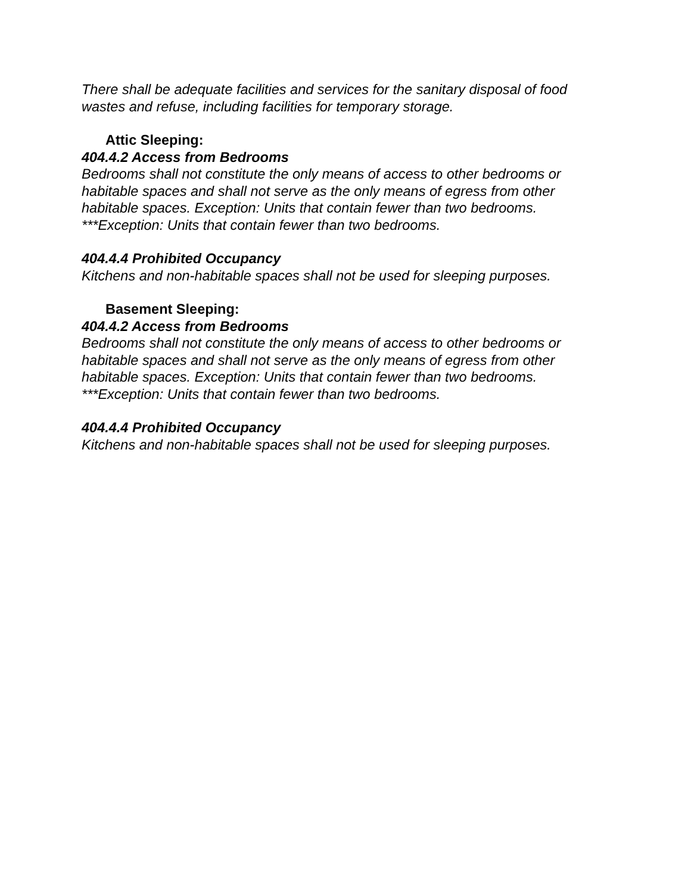There shall be adequate facilities and services for the sanitary disposal of food wastes and refuse, including facilities for temporary storage.
Attic Sleeping:
404.4.2 Access from Bedrooms
Bedrooms shall not constitute the only means of access to other bedrooms or habitable spaces and shall not serve as the only means of egress from other habitable spaces. Exception: Units that contain fewer than two bedrooms. ***Exception: Units that contain fewer than two bedrooms.
404.4.4 Prohibited Occupancy
Kitchens and non-habitable spaces shall not be used for sleeping purposes.
Basement Sleeping:
404.4.2 Access from Bedrooms
Bedrooms shall not constitute the only means of access to other bedrooms or habitable spaces and shall not serve as the only means of egress from other habitable spaces. Exception: Units that contain fewer than two bedrooms. ***Exception: Units that contain fewer than two bedrooms.
404.4.4 Prohibited Occupancy
Kitchens and non-habitable spaces shall not be used for sleeping purposes.